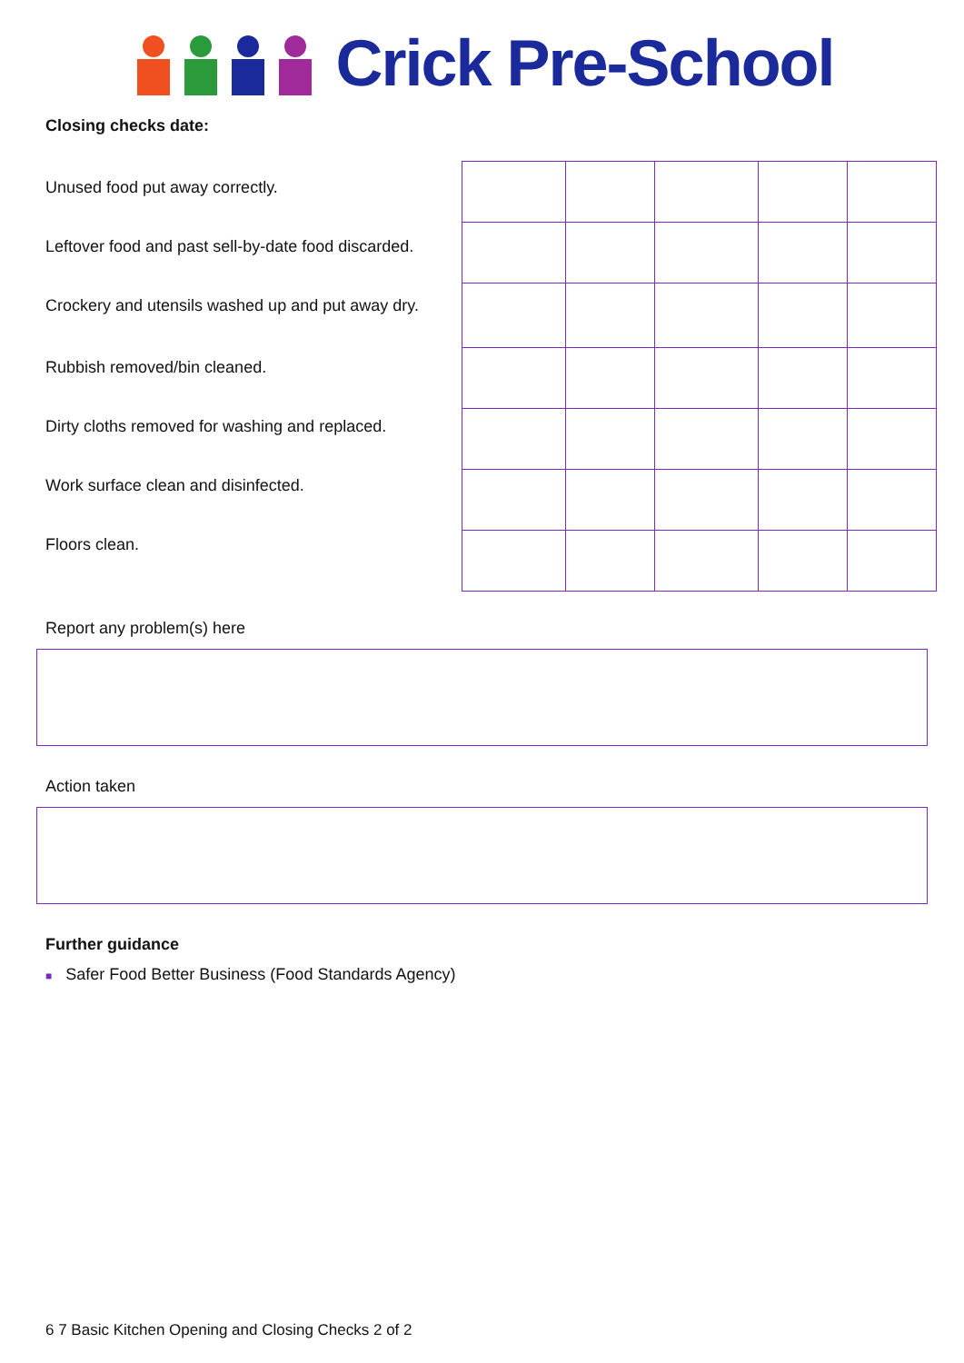Crick Pre-School
Closing checks date:
Unused food put away correctly.
Leftover food and past sell-by-date food discarded.
Crockery and utensils washed up and put away dry.
Rubbish removed/bin cleaned.
Dirty cloths removed for washing and replaced.
Work surface clean and disinfected.
Floors clean.
Report any problem(s) here
Action taken
Further guidance
■ Safer Food Better Business (Food Standards Agency)
6 7 Basic Kitchen Opening and Closing Checks 2 of 2